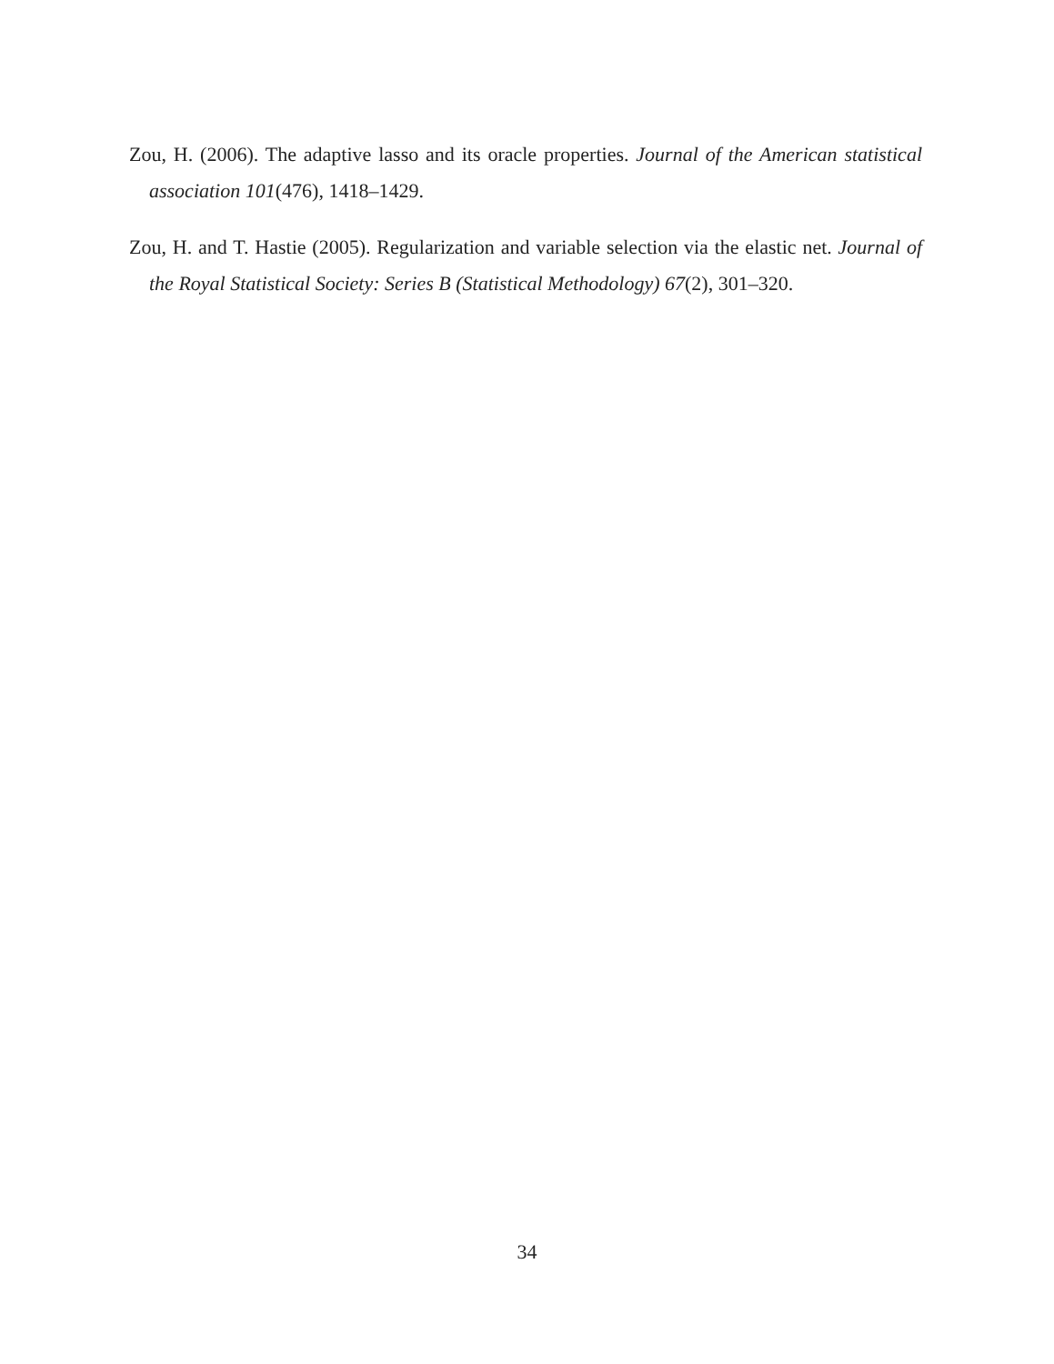Zou, H. (2006). The adaptive lasso and its oracle properties. Journal of the American statistical association 101(476), 1418–1429.
Zou, H. and T. Hastie (2005). Regularization and variable selection via the elastic net. Journal of the Royal Statistical Society: Series B (Statistical Methodology) 67(2), 301–320.
34